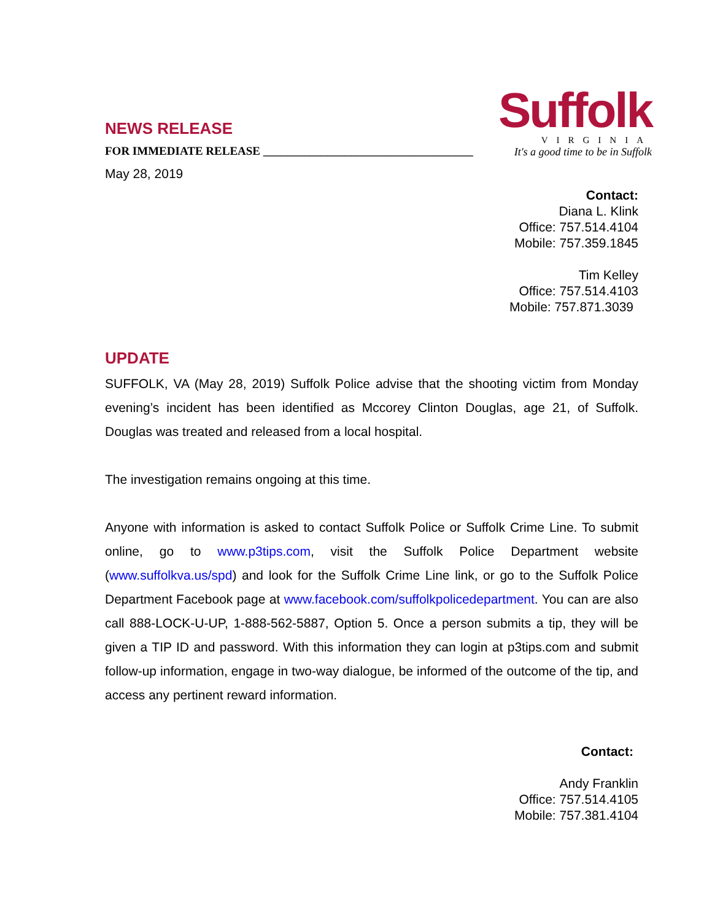NEWS RELEASE
FOR IMMEDIATE RELEASE ____________________________________
May 28, 2019
Suffolk
VIRGINIA
It's a good time to be in Suffolk
Contact:
Diana L. Klink
Office: 757.514.4104
Mobile: 757.359.1845
Tim Kelley
Office: 757.514.4103
Mobile: 757.871.3039
UPDATE
SUFFOLK, VA (May 28, 2019) Suffolk Police advise that the shooting victim from Monday evening’s incident has been identified as Mccorey Clinton Douglas, age 21, of Suffolk. Douglas was treated and released from a local hospital.
The investigation remains ongoing at this time.
Anyone with information is asked to contact Suffolk Police or Suffolk Crime Line. To submit online, go to www.p3tips.com, visit the Suffolk Police Department website (www.suffolkva.us/spd) and look for the Suffolk Crime Line link, or go to the Suffolk Police Department Facebook page at www.facebook.com/suffolkpolicedepartment. You can are also call 888-LOCK-U-UP, 1-888-562-5887, Option 5. Once a person submits a tip, they will be given a TIP ID and password. With this information they can login at p3tips.com and submit follow-up information, engage in two-way dialogue, be informed of the outcome of the tip, and access any pertinent reward information.
Contact:
Andy Franklin
Office: 757.514.4105
Mobile: 757.381.4104